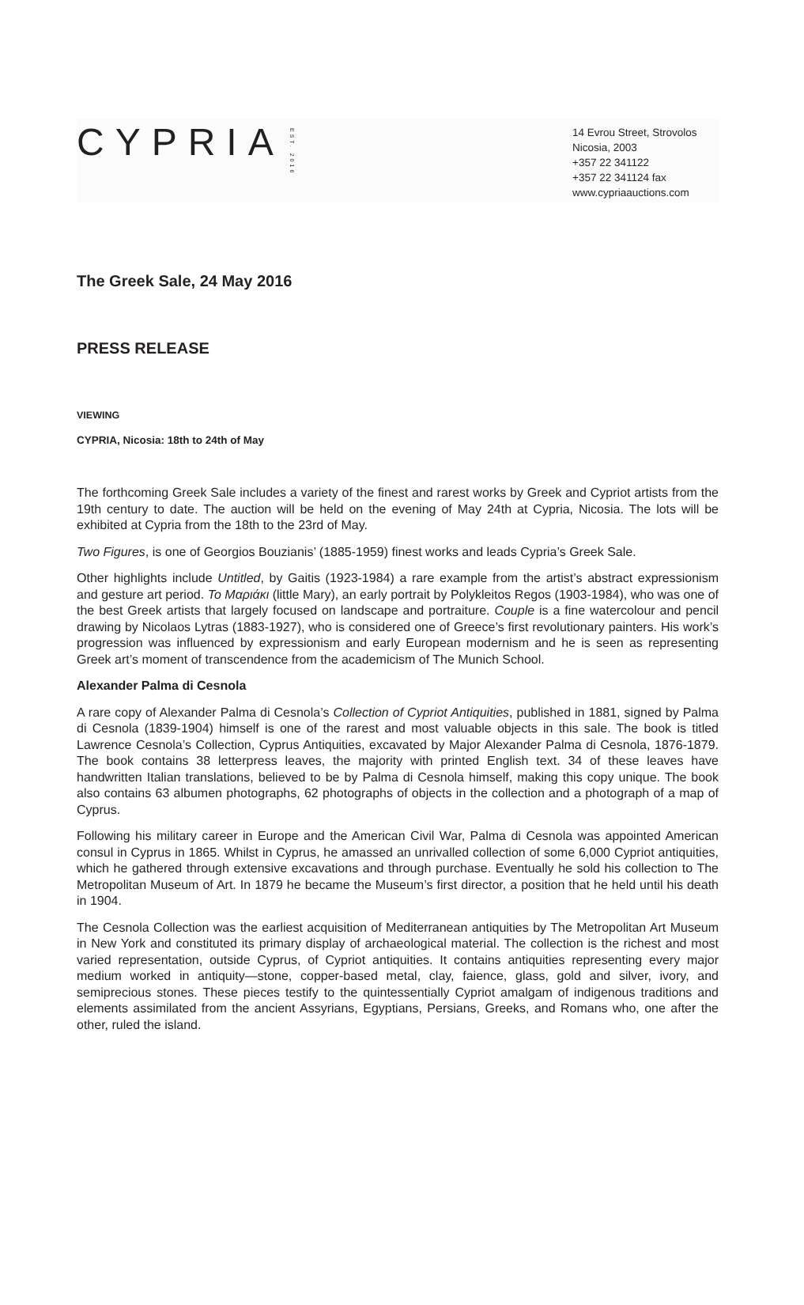CYPRIA EST. 2016
14 Evrou Street, Strovolos
Nicosia, 2003
+357 22 341122
+357 22 341124 fax
www.cypriaauctions.com
The Greek Sale, 24 May 2016
PRESS RELEASE
VIEWING
CYPRIA, Nicosia: 18th to 24th of May
The forthcoming Greek Sale includes a variety of the finest and rarest works by Greek and Cypriot artists from the 19th century to date. The auction will be held on the evening of May 24th at Cypria, Nicosia. The lots will be exhibited at Cypria from the 18th to the 23rd of May.
Two Figures, is one of Georgios Bouzianis’ (1885-1959) finest works and leads Cypria’s Greek Sale.
Other highlights include Untitled, by Gaitis (1923-1984) a rare example from the artist’s abstract expressionism and gesture art period. Το Μαριάκι (little Mary), an early portrait by Polykleitos Regos (1903-1984), who was one of the best Greek artists that largely focused on landscape and portraiture. Couple is a fine watercolour and pencil drawing by Nicolaos Lytras (1883-1927), who is considered one of Greece’s first revolutionary painters. His work’s progression was influenced by expressionism and early European modernism and he is seen as representing Greek art’s moment of transcendence from the academicism of The Munich School.
Alexander Palma di Cesnola
A rare copy of Alexander Palma di Cesnola’s Collection of Cypriot Antiquities, published in 1881, signed by Palma di Cesnola (1839-1904) himself is one of the rarest and most valuable objects in this sale. The book is titled Lawrence Cesnola’s Collection, Cyprus Antiquities, excavated by Major Alexander Palma di Cesnola, 1876-1879. The book contains 38 letterpress leaves, the majority with printed English text. 34 of these leaves have handwritten Italian translations, believed to be by Palma di Cesnola himself, making this copy unique. The book also contains 63 albumen photographs, 62 photographs of objects in the collection and a photograph of a map of Cyprus.
Following his military career in Europe and the American Civil War, Palma di Cesnola was appointed American consul in Cyprus in 1865. Whilst in Cyprus, he amassed an unrivalled collection of some 6,000 Cypriot antiquities, which he gathered through extensive excavations and through purchase. Eventually he sold his collection to The Metropolitan Museum of Art. In 1879 he became the Museum’s first director, a position that he held until his death in 1904.
The Cesnola Collection was the earliest acquisition of Mediterranean antiquities by The Metropolitan Art Museum in New York and constituted its primary display of archaeological material. The collection is the richest and most varied representation, outside Cyprus, of Cypriot antiquities. It contains antiquities representing every major medium worked in antiquity—stone, copper-based metal, clay, faience, glass, gold and silver, ivory, and semiprecious stones. These pieces testify to the quintessentially Cypriot amalgam of indigenous traditions and elements assimilated from the ancient Assyrians, Egyptians, Persians, Greeks, and Romans who, one after the other, ruled the island.